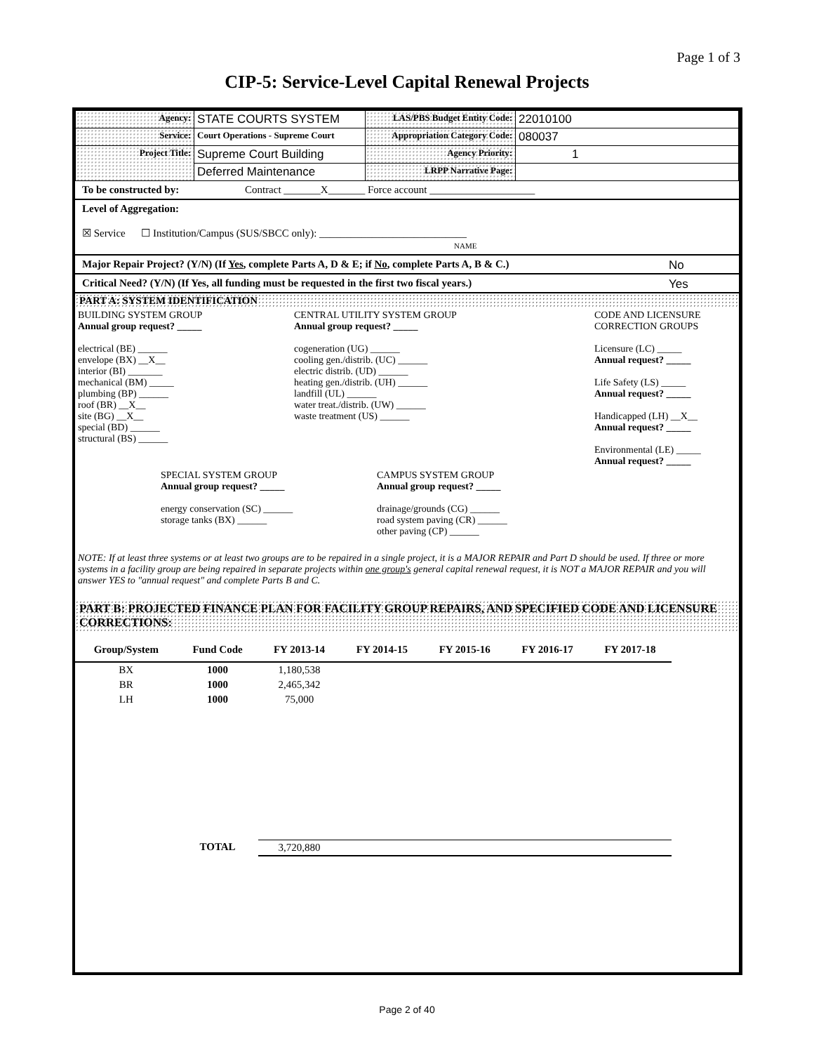Page 1 of 3
CIP-5: Service-Level Capital Renewal Projects
| Agency: | STATE COURTS SYSTEM | LAS/PBS Budget Entity Code: | 22010100 |
| Service: | Court Operations - Supreme Court | Appropriation Category Code: | 080037 |
| Project Title: | Supreme Court Building | Agency Priority: | 1 |
| | Deferred Maintenance | LRPP Narrative Page: | |
To be constructed by: Contract _______X_______ Force account ____________________
Level of Aggregation:
☒ Service ☐ Institution/Campus (SUS/SBCC only): ____________________________
NAME
Major Repair Project? (Y/N) (If Yes, complete Parts A, D & E; if No, complete Parts A, B & C.) No
Critical Need? (Y/N) (If Yes, all funding must be requested in the first two fiscal years.) Yes
PART A: SYSTEM IDENTIFICATION
| BUILDING SYSTEM GROUP Annual group request? _____ electrical (BE) ______ envelope (BX) __X__ interior (BI) _______ mechanical (BM) _____ plumbing (BP) ______ roof (BR) __X__ site (BG) __X__ special (BD) ______ structural (BS) ______ | CENTRAL UTILITY SYSTEM GROUP Annual group request? _____ cogeneration (UG) ______ cooling gen./distrib. (UC) ______ electric distrib. (UD) ______ heating gen./distrib. (UH) ______ landfill (UL) ______ water treat./distrib. (UW) ______ waste treatment (US) ______ | CODE AND LICENSURE CORRECTION GROUPS Licensure (LC) _____ Annual request? _____ Life Safety (LS) _____ Annual request? _____ Handicapped (LH) __X__ Annual request? _____ Environmental (LE) _____ Annual request? _____ |
| | SPECIAL SYSTEM GROUP Annual group request? _____ energy conservation (SC) ______ storage tanks (BX) ______ | CAMPUS SYSTEM GROUP Annual group request? _____ drainage/grounds (CG) ______ road system paving (CR) ______ other paving (CP) ______ |
NOTE: If at least three systems or at least two groups are to be repaired in a single project, it is a MAJOR REPAIR and Part D should be used. If three or more systems in a facility group are being repaired in separate projects within one group's general capital renewal request, it is NOT a MAJOR REPAIR and you will answer YES to "annual request" and complete Parts B and C.
PART B: PROJECTED FINANCE PLAN FOR FACILITY GROUP REPAIRS, AND SPECIFIED CODE AND LICENSURE CORRECTIONS:
| Group/System | Fund Code | FY 2013-14 | FY 2014-15 | FY 2015-16 | FY 2016-17 | FY 2017-18 |
| --- | --- | --- | --- | --- | --- | --- |
| BX | 1000 | 1,180,538 | | | | |
| BR | 1000 | 2,465,342 | | | | |
| LH | 1000 | 75,000 | | | | |
| | TOTAL | 3,720,880 | | | | |
Page 2 of 40